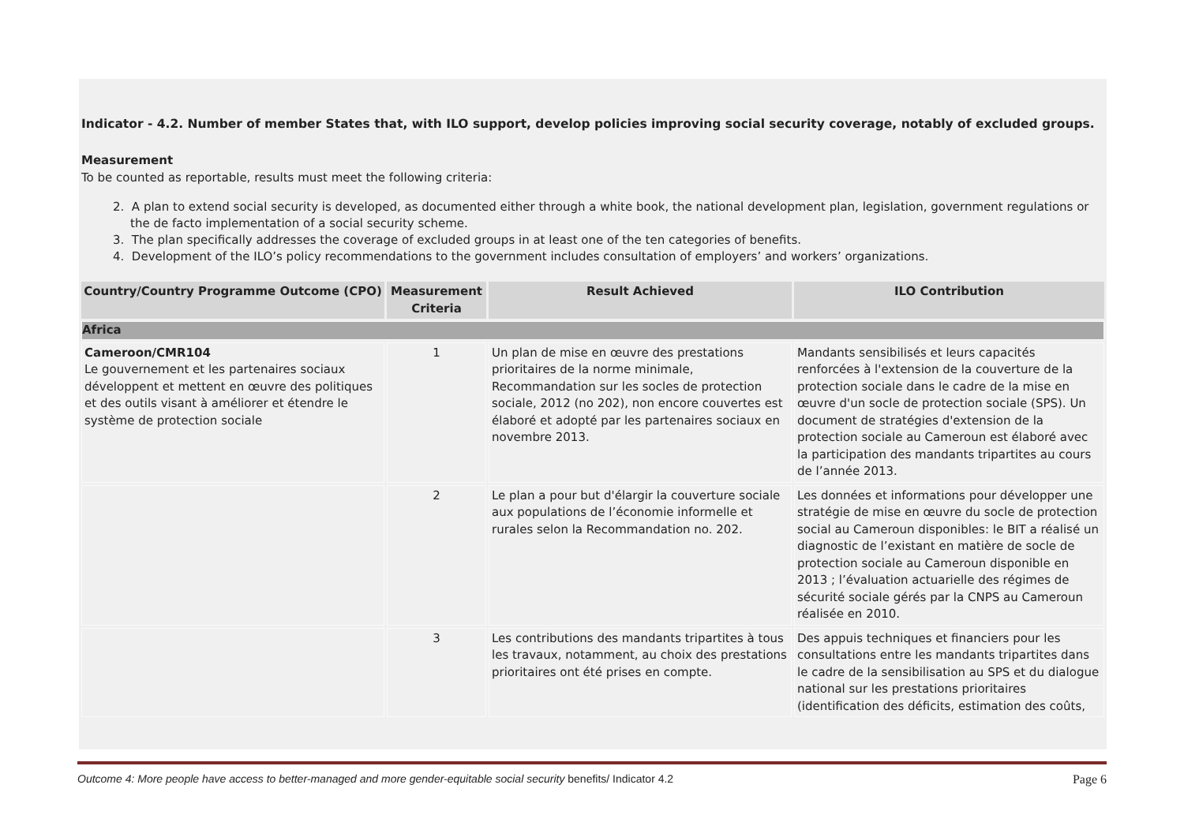Indicator - 4.2. Number of member States that, with ILO support, develop policies improving social security coverage, notably of excluded groups.
Measurement
To be counted as reportable, results must meet the following criteria:
2. A plan to extend social security is developed, as documented either through a white book, the national development plan, legislation, government regulations or the de facto implementation of a social security scheme.
3. The plan specifically addresses the coverage of excluded groups in at least one of the ten categories of benefits.
4. Development of the ILO’s policy recommendations to the government includes consultation of employers’ and workers’ organizations.
| Country/Country Programme Outcome (CPO) | Measurement Criteria | Result Achieved | ILO Contribution |
| --- | --- | --- | --- |
| Africa | | | |
| Cameroon/CMR104 Le gouvernement et les partenaires sociaux développent et mettent en œuvre des politiques et des outils visant à améliorer et étendre le système de protection sociale | 1 | Un plan de mise en œuvre des prestations prioritaires de la norme minimale, Recommandation sur les socles de protection sociale, 2012 (no 202), non encore couvertes est élaboré et adopté par les partenaires sociaux en novembre 2013. | Mandants sensibilisés et leurs capacités renforcées à l'extension de la couverture de la protection sociale dans le cadre de la mise en œuvre d'un socle de protection sociale (SPS). Un document de stratégies d'extension de la protection sociale au Cameroun est élaboré avec la participation des mandants tripartites au cours de l’année 2013. |
| | 2 | Le plan a pour but d'élargir la couverture sociale aux populations de l’économie informelle et rurales selon la Recommandation no. 202. | Les données et informations pour développer une stratégie de mise en œuvre du socle de protection social au Cameroun disponibles: le BIT a réalisé un diagnostic de l’existant en matière de socle de protection sociale au Cameroun disponible en 2013 ; l’évaluation actuarielle des régimes de sécurité sociale gérés par la CNPS au Cameroun réalisée en 2010. |
| | 3 | Les contributions des mandants tripartites à tous les travaux, notamment, au choix des prestations prioritaires ont été prises en compte. | Des appuis techniques et financiers pour les consultations entre les mandants tripartites dans le cadre de la sensibilisation au SPS et du dialogue national sur les prestations prioritaires (identification des déficits, estimation des coûts, |
Outcome 4: More people have access to better-managed and more gender-equitable social security benefits/ Indicator 4.2 Page 6